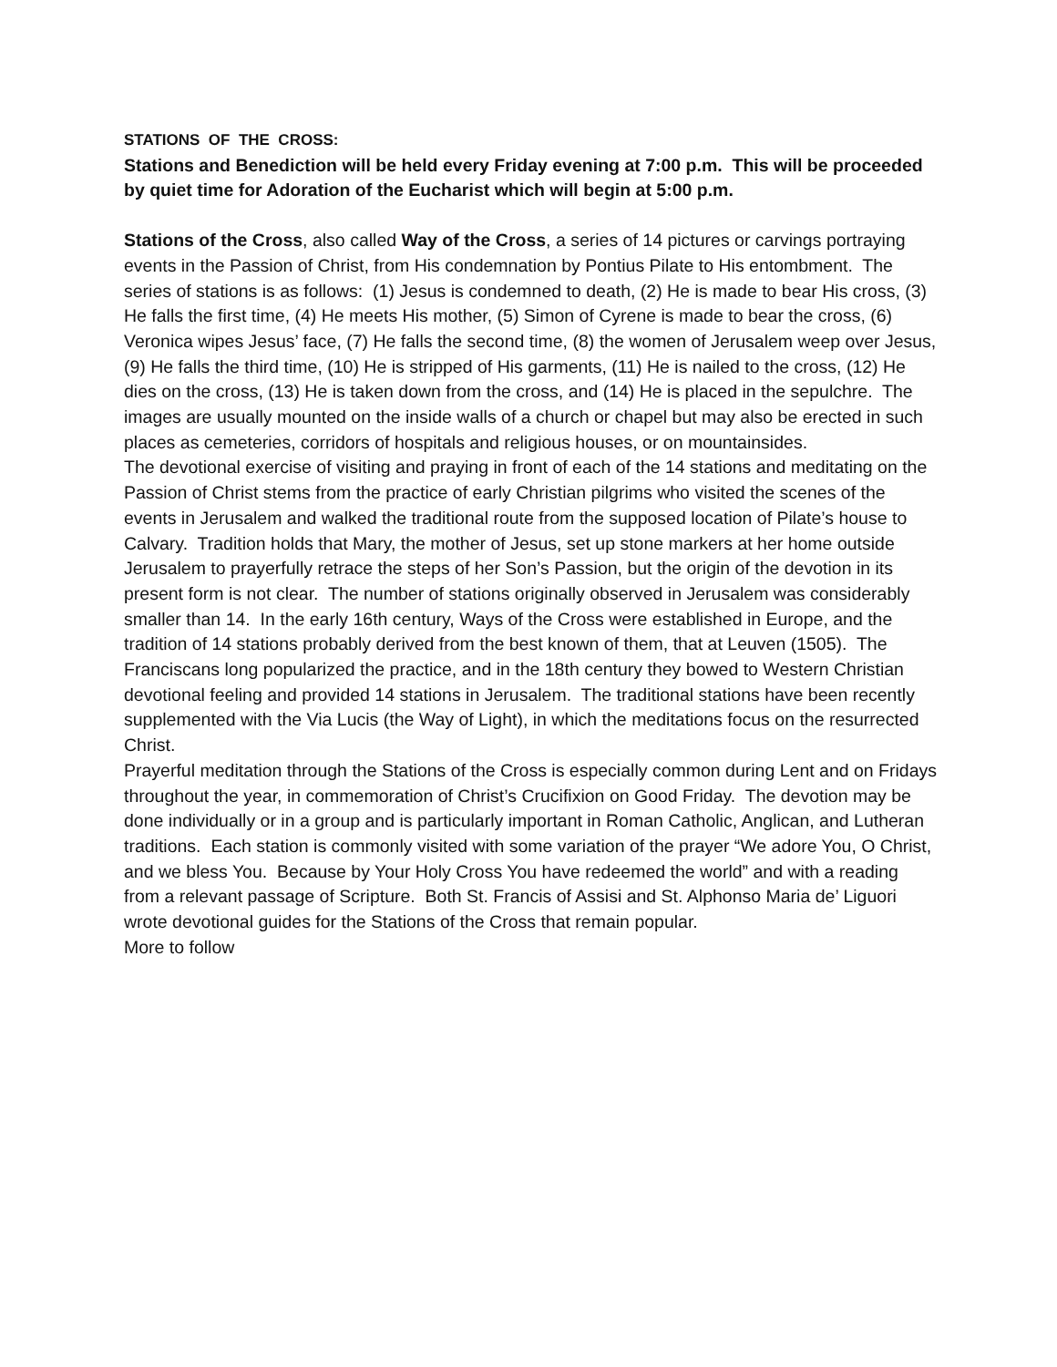STATIONS OF THE CROSS:
Stations and Benediction will be held every Friday evening at 7:00 p.m. This will be proceeded by quiet time for Adoration of the Eucharist which will begin at 5:00 p.m.
Stations of the Cross, also called Way of the Cross, a series of 14 pictures or carvings portraying events in the Passion of Christ, from His condemnation by Pontius Pilate to His entombment. The series of stations is as follows: (1) Jesus is condemned to death, (2) He is made to bear His cross, (3) He falls the first time, (4) He meets His mother, (5) Simon of Cyrene is made to bear the cross, (6) Veronica wipes Jesus’ face, (7) He falls the second time, (8) the women of Jerusalem weep over Jesus, (9) He falls the third time, (10) He is stripped of His garments, (11) He is nailed to the cross, (12) He dies on the cross, (13) He is taken down from the cross, and (14) He is placed in the sepulchre. The images are usually mounted on the inside walls of a church or chapel but may also be erected in such places as cemeteries, corridors of hospitals and religious houses, or on mountainsides.
The devotional exercise of visiting and praying in front of each of the 14 stations and meditating on the Passion of Christ stems from the practice of early Christian pilgrims who visited the scenes of the events in Jerusalem and walked the traditional route from the supposed location of Pilate’s house to Calvary. Tradition holds that Mary, the mother of Jesus, set up stone markers at her home outside Jerusalem to prayerfully retrace the steps of her Son’s Passion, but the origin of the devotion in its present form is not clear. The number of stations originally observed in Jerusalem was considerably smaller than 14. In the early 16th century, Ways of the Cross were established in Europe, and the tradition of 14 stations probably derived from the best known of them, that at Leuven (1505). The Franciscans long popularized the practice, and in the 18th century they bowed to Western Christian devotional feeling and provided 14 stations in Jerusalem. The traditional stations have been recently supplemented with the Via Lucis (the Way of Light), in which the meditations focus on the resurrected Christ.
Prayerful meditation through the Stations of the Cross is especially common during Lent and on Fridays throughout the year, in commemoration of Christ’s Crucifixion on Good Friday. The devotion may be done individually or in a group and is particularly important in Roman Catholic, Anglican, and Lutheran traditions. Each station is commonly visited with some variation of the prayer “We adore You, O Christ, and we bless You. Because by Your Holy Cross You have redeemed the world” and with a reading from a relevant passage of Scripture. Both St. Francis of Assisi and St. Alphonso Maria de’ Liguori wrote devotional guides for the Stations of the Cross that remain popular.
More to follow